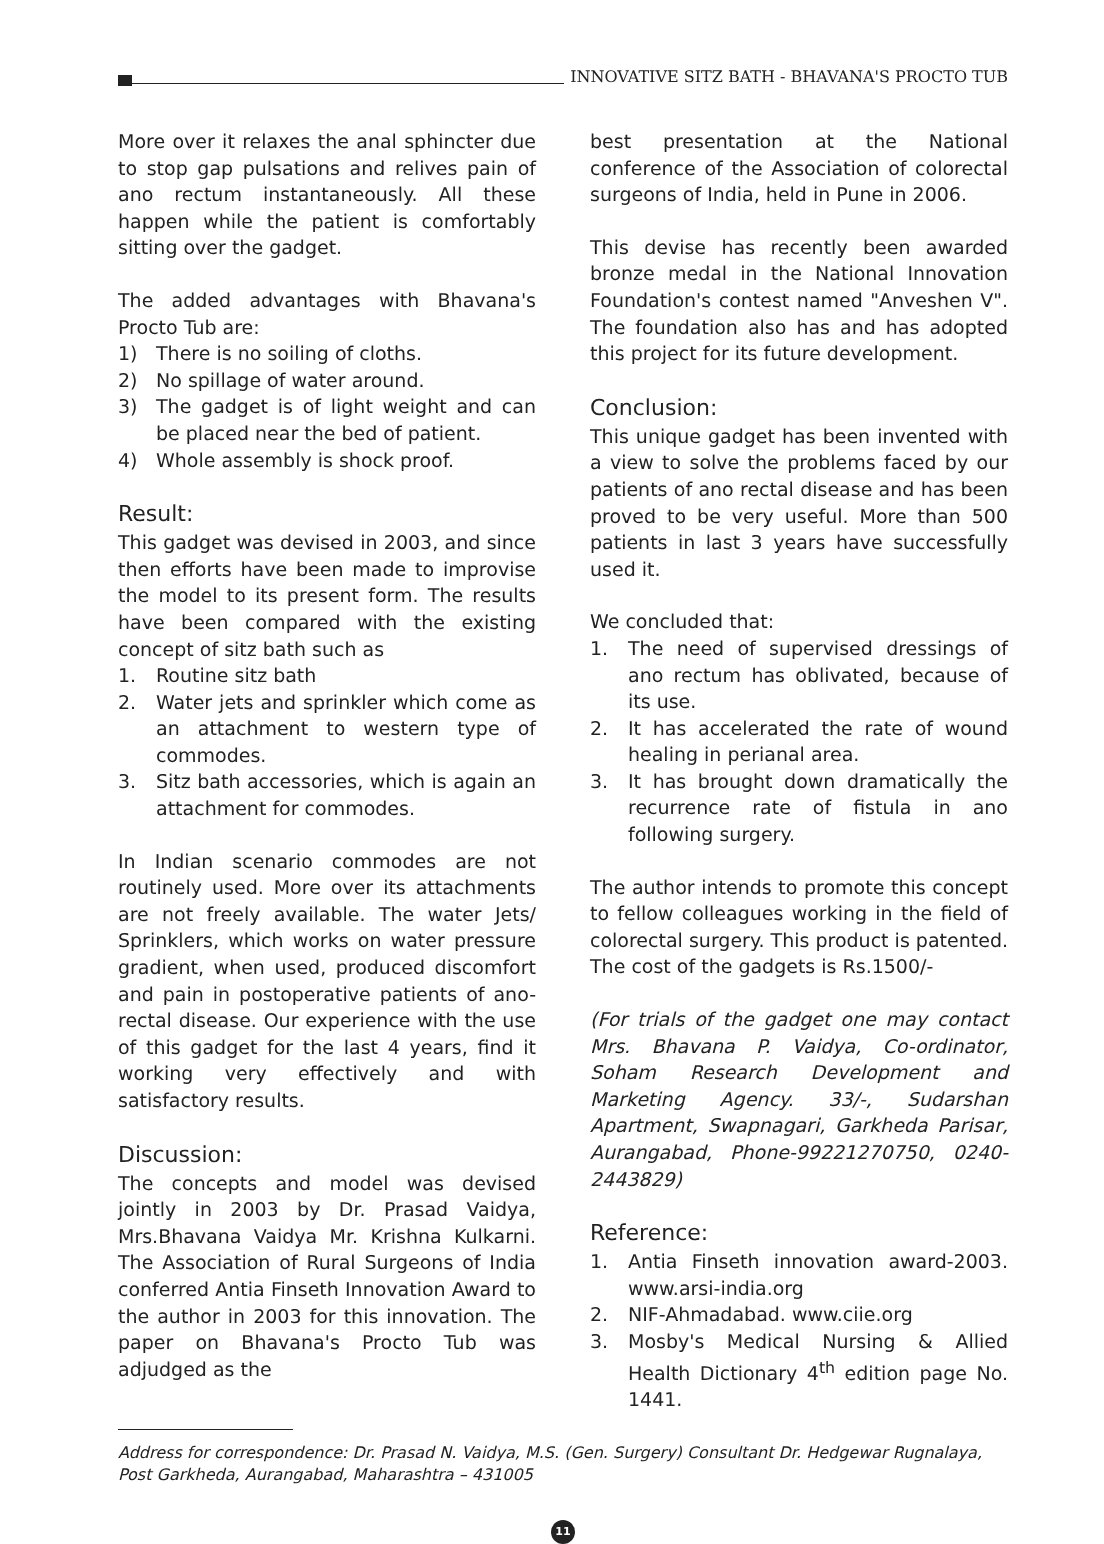INNOVATIVE SITZ BATH - BHAVANA'S PROCTO TUB
More over it relaxes the anal sphincter due to stop gap pulsations and relives pain of ano rectum instantaneously. All these happen while the patient is comfortably sitting over the gadget.
The added advantages with Bhavana's Procto Tub are:
1) There is no soiling of cloths.
2) No spillage of water around.
3) The gadget is of light weight and can be placed near the bed of patient.
4) Whole assembly is shock proof.
Result:
This gadget was devised in 2003, and since then efforts have been made to improvise the model to its present form. The results have been compared with the existing concept of sitz bath such as
1. Routine sitz bath
2. Water jets and sprinkler which come as an attachment to western type of commodes.
3. Sitz bath accessories, which is again an attachment for commodes.
In Indian scenario commodes are not routinely used. More over its attachments are not freely available. The water Jets/ Sprinklers, which works on water pressure gradient, when used, produced discomfort and pain in postoperative patients of ano-rectal disease. Our experience with the use of this gadget for the last 4 years, find it working very effectively and with satisfactory results.
Discussion:
The concepts and model was devised jointly in 2003 by Dr. Prasad Vaidya, Mrs.Bhavana Vaidya Mr. Krishna Kulkarni. The Association of Rural Surgeons of India conferred Antia Finseth Innovation Award to the author in 2003 for this innovation. The paper on Bhavana's Procto Tub was adjudged as the
best presentation at the National conference of the Association of colorectal surgeons of India, held in Pune in 2006.
This devise has recently been awarded bronze medal in the National Innovation Foundation's contest named "Anveshen V". The foundation also has and has adopted this project for its future development.
Conclusion:
This unique gadget has been invented with a view to solve the problems faced by our patients of ano rectal disease and has been proved to be very useful. More than 500 patients in last 3 years have successfully used it.
We concluded that:
1. The need of supervised dressings of ano rectum has oblivated, because of its use.
2. It has accelerated the rate of wound healing in perianal area.
3. It has brought down dramatically the recurrence rate of fistula in ano following surgery.
The author intends to promote this concept to fellow colleagues working in the field of colorectal surgery. This product is patented. The cost of the gadgets is Rs.1500/-
(For trials of the gadget one may contact Mrs. Bhavana P. Vaidya, Co-ordinator, Soham Research Development and Marketing Agency. 33/-, Sudarshan Apartment, Swapnagari, Garkheda Parisar, Aurangabad, Phone-99221270750, 0240-2443829)
Reference:
1. Antia Finseth innovation award-2003. www.arsi-india.org
2. NIF-Ahmadabad. www.ciie.org
3. Mosby's Medical Nursing & Allied Health Dictionary 4<sup>th</sup> edition page No. 1441.
Address for correspondence: Dr. Prasad N. Vaidya, M.S. (Gen. Surgery) Consultant Dr. Hedgewar Rugnalaya, Post Garkheda, Aurangabad, Maharashtra – 431005
11